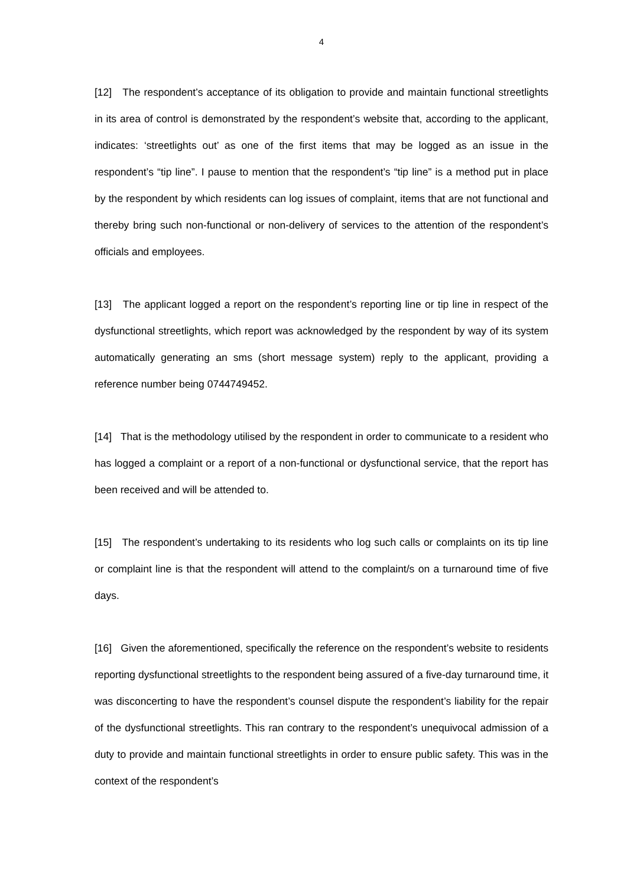4
[12] The respondent’s acceptance of its obligation to provide and maintain functional streetlights in its area of control is demonstrated by the respondent’s website that, according to the applicant, indicates: ‘streetlights out’ as one of the first items that may be logged as an issue in the respondent’s “tip line”. I pause to mention that the respondent’s “tip line” is a method put in place by the respondent by which residents can log issues of complaint, items that are not functional and thereby bring such non-functional or non-delivery of services to the attention of the respondent’s officials and employees.
[13] The applicant logged a report on the respondent’s reporting line or tip line in respect of the dysfunctional streetlights, which report was acknowledged by the respondent by way of its system automatically generating an sms (short message system) reply to the applicant, providing a reference number being 0744749452.
[14] That is the methodology utilised by the respondent in order to communicate to a resident who has logged a complaint or a report of a non-functional or dysfunctional service, that the report has been received and will be attended to.
[15] The respondent’s undertaking to its residents who log such calls or complaints on its tip line or complaint line is that the respondent will attend to the complaint/s on a turnaround time of five days.
[16] Given the aforementioned, specifically the reference on the respondent’s website to residents reporting dysfunctional streetlights to the respondent being assured of a five-day turnaround time, it was disconcerting to have the respondent’s counsel dispute the respondent’s liability for the repair of the dysfunctional streetlights. This ran contrary to the respondent’s unequivocal admission of a duty to provide and maintain functional streetlights in order to ensure public safety. This was in the context of the respondent’s